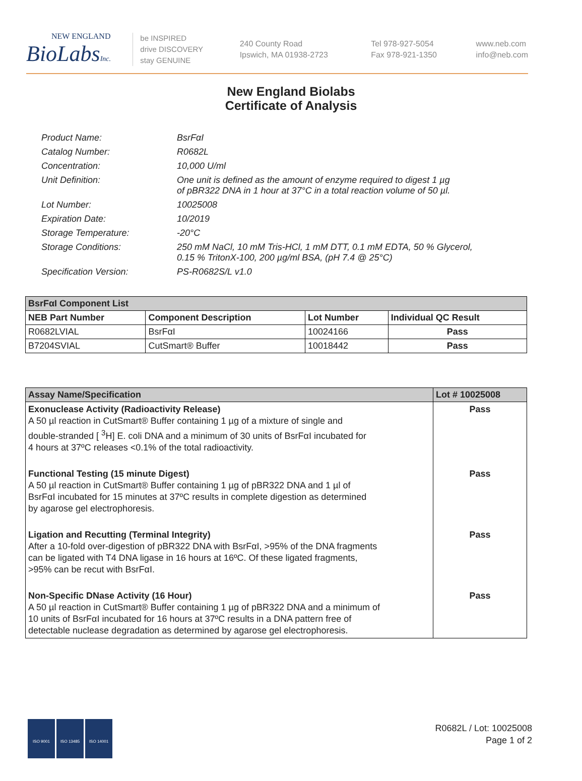NEW ENGLAND
BioLabsInc.
be INSPIRED
drive DISCOVERY
stay GENUINE
240 County Road
Ipswich, MA 01938-2723
Tel 978-927-5054
Fax 978-921-1350
www.neb.com
info@neb.com
New England Biolabs
Certificate of Analysis
Product Name: BsrFαI
Catalog Number: R0682L
Concentration: 10,000 U/ml
Unit Definition: One unit is defined as the amount of enzyme required to digest 1 µg
of pBR322 DNA in 1 hour at 37°C in a total reaction volume of 50 µl.
Lot Number: 10025008
Expiration Date: 10/2019
Storage Temperature: -20°C
Storage Conditions: 250 mM NaCl, 10 mM Tris-HCl, 1 mM DTT, 0.1 mM EDTA, 50 % Glycerol,
0.15 % TritonX-100, 200 µg/ml BSA, (pH 7.4 @ 25°C)
Specification Version: PS-R0682S/L v1.0
| BsrFαI Component List | | | |
| NEB Part Number | Component Description | Lot Number | Individual QC Result |
| R0682LVIAL | BsrFαI | 10024166 | Pass |
| B7204SVIAL | CutSmart® Buffer | 10018442 | Pass |
| Assay Name/Specification | Lot # 10025008 |
| --- | --- |
| Exonuclease Activity (Radioactivity Release) A 50 µl reaction in CutSmart® Buffer containing 1 µg of a mixture of single and double-stranded [ <sup>3</sup>H] E. coli DNA and a minimum of 30 units of BsrFαI incubated for 4 hours at 37ºC releases <0.1% of the total radioactivity. | Pass |
| Functional Testing (15 minute Digest) A 50 µl reaction in CutSmart® Buffer containing 1 µg of pBR322 DNA and 1 µl of BsrFαI incubated for 15 minutes at 37ºC results in complete digestion as determined by agarose gel electrophoresis. | Pass |
| Ligation and Recutting (Terminal Integrity) After a 10-fold over-digestion of pBR322 DNA with BsrFαI, >95% of the DNA fragments can be ligated with T4 DNA ligase in 16 hours at 16ºC. Of these ligated fragments, >95% can be recut with BsrFαI. | Pass |
| Non-Specific DNase Activity (16 Hour) A 50 µl reaction in CutSmart® Buffer containing 1 µg of pBR322 DNA and a minimum of 10 units of BsrFαI incubated for 16 hours at 37ºC results in a DNA pattern free of detectable nuclease degradation as determined by agarose gel electrophoresis. | Pass |
ISO 9001 ISO 13485 ISO 14001
R0682L / Lot: 10025008
Page 1 of 2